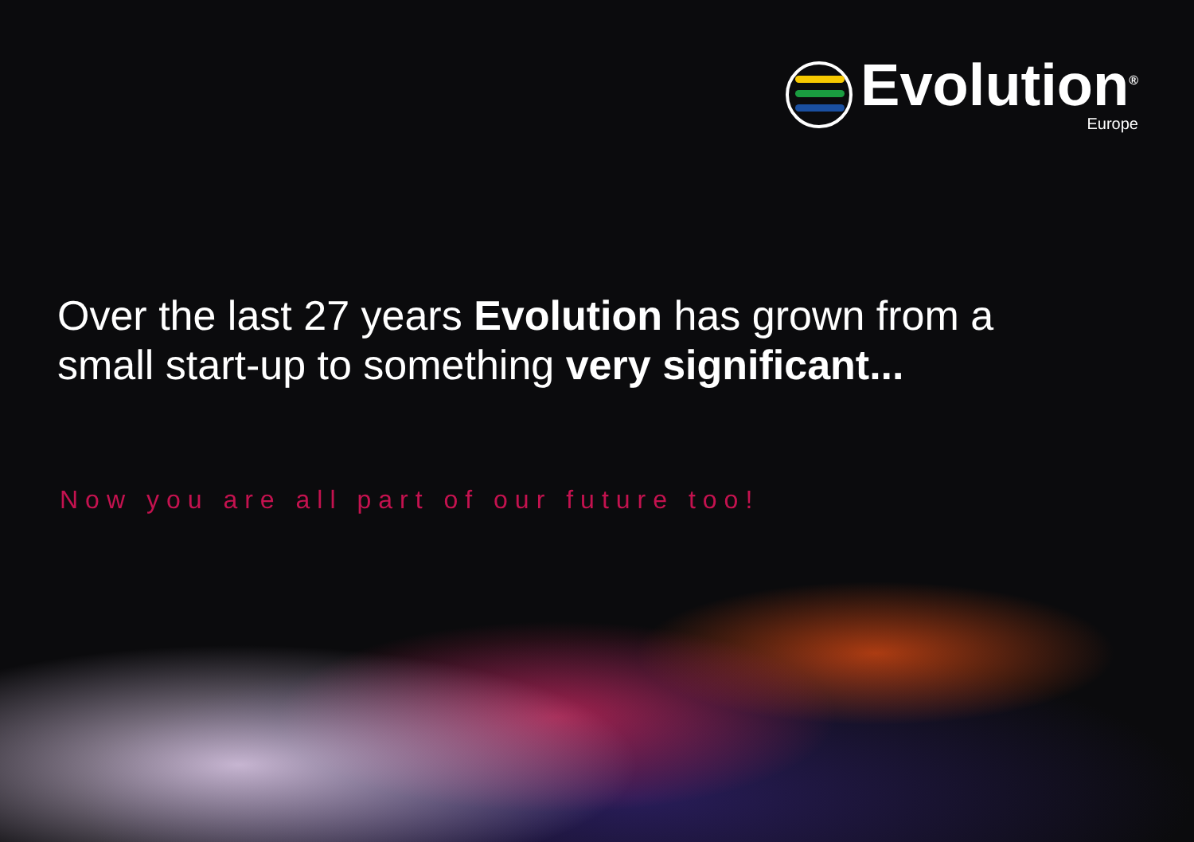Evolution<sup>®</sup>
Europe
Over the last 27 years Evolution has grown from a small start-up to something very significant...
Now you are all part of our future too!